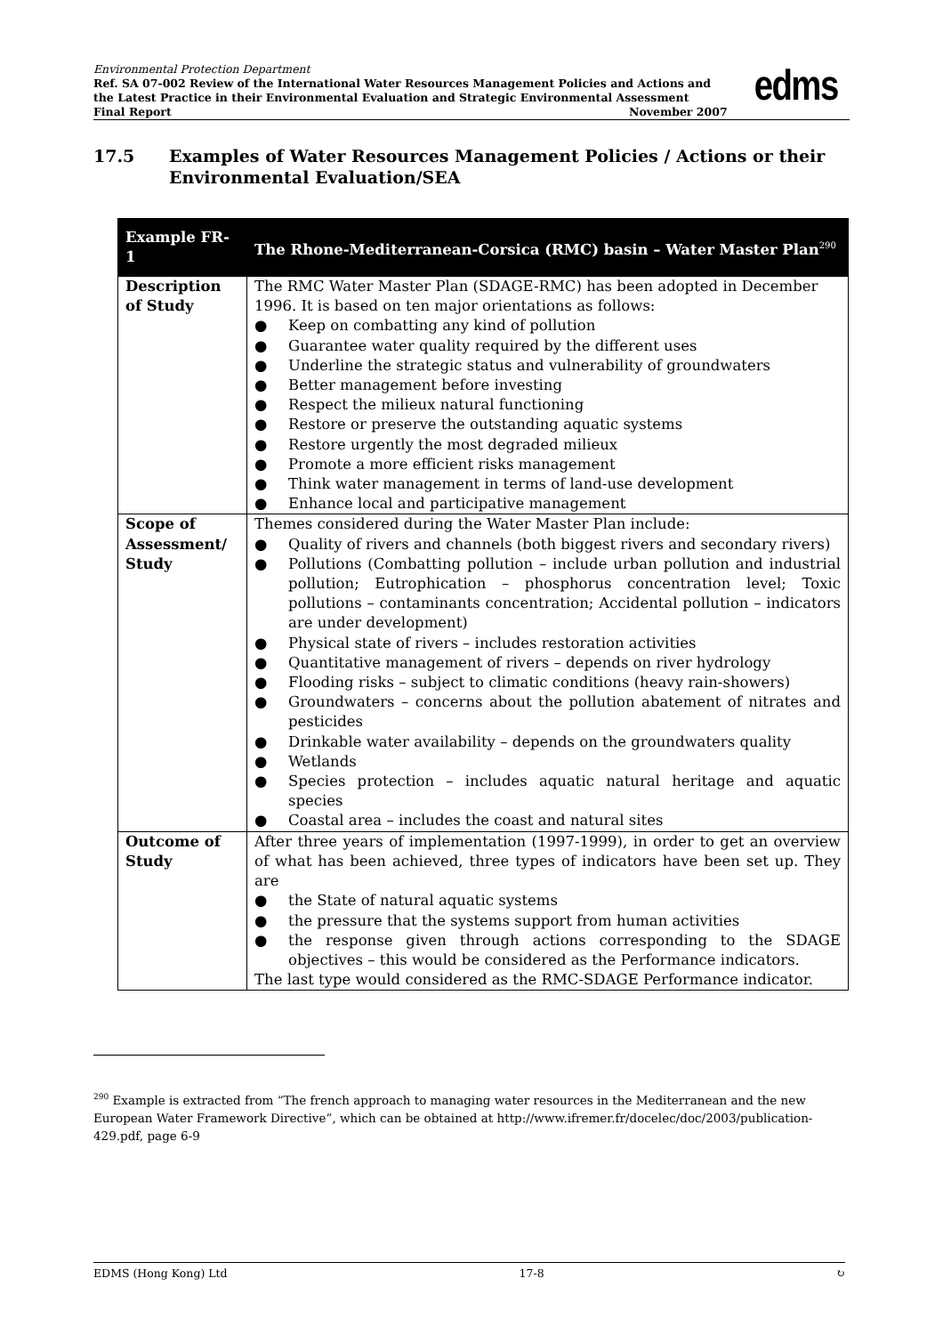Environmental Protection Department
Ref. SA 07-002 Review of the International Water Resources Management Policies and Actions and the Latest Practice in their Environmental Evaluation and Strategic Environmental Assessment
Final Report November 2007
edms
17.5 Examples of Water Resources Management Policies / Actions or their Environmental Evaluation/SEA
| Example FR-1 | The Rhone-Mediterranean-Corsica (RMC) basin – Water Master Plan<sup>290</sup> |
| --- | --- |
| Description of Study | The RMC Water Master Plan (SDAGE-RMC) has been adopted in December 1996. It is based on ten major orientations as follows: ● Keep on combatting any kind of pollution ● Guarantee water quality required by the different uses ● Underline the strategic status and vulnerability of groundwaters ● Better management before investing ● Respect the milieux natural functioning ● Restore or preserve the outstanding aquatic systems ● Restore urgently the most degraded milieux ● Promote a more efficient risks management ● Think water management in terms of land-use development ● Enhance local and participative management |
| Scope of Assessment/ Study | Themes considered during the Water Master Plan include: ● Quality of rivers and channels (both biggest rivers and secondary rivers) ● Pollutions (Combatting pollution – include urban pollution and industrial pollution; Eutrophication – phosphorus concentration level; Toxic pollutions – contaminants concentration; Accidental pollution – indicators are under development) ● Physical state of rivers – includes restoration activities ● Quantitative management of rivers – depends on river hydrology ● Flooding risks – subject to climatic conditions (heavy rain-showers) ● Groundwaters – concerns about the pollution abatement of nitrates and pesticides ● Drinkable water availability – depends on the groundwaters quality ● Wetlands ● Species protection – includes aquatic natural heritage and aquatic species ● Coastal area – includes the coast and natural sites |
| Outcome of Study | After three years of implementation (1997-1999), in order to get an overview of what has been achieved, three types of indicators have been set up. They are ● the State of natural aquatic systems ● the pressure that the systems support from human activities ● the response given through actions corresponding to the SDAGE objectives – this would be considered as the Performance indicators. The last type would considered as the RMC-SDAGE Performance indicator. |
<sup>290</sup> Example is extracted from “The french approach to managing water resources in the Mediterranean and the new European Water Framework Directive”, which can be obtained at http://www.ifremer.fr/docelec/doc/2003/publication-429.pdf, page 6-9
EDMS (Hong Kong) Ltd 17-8 ↻